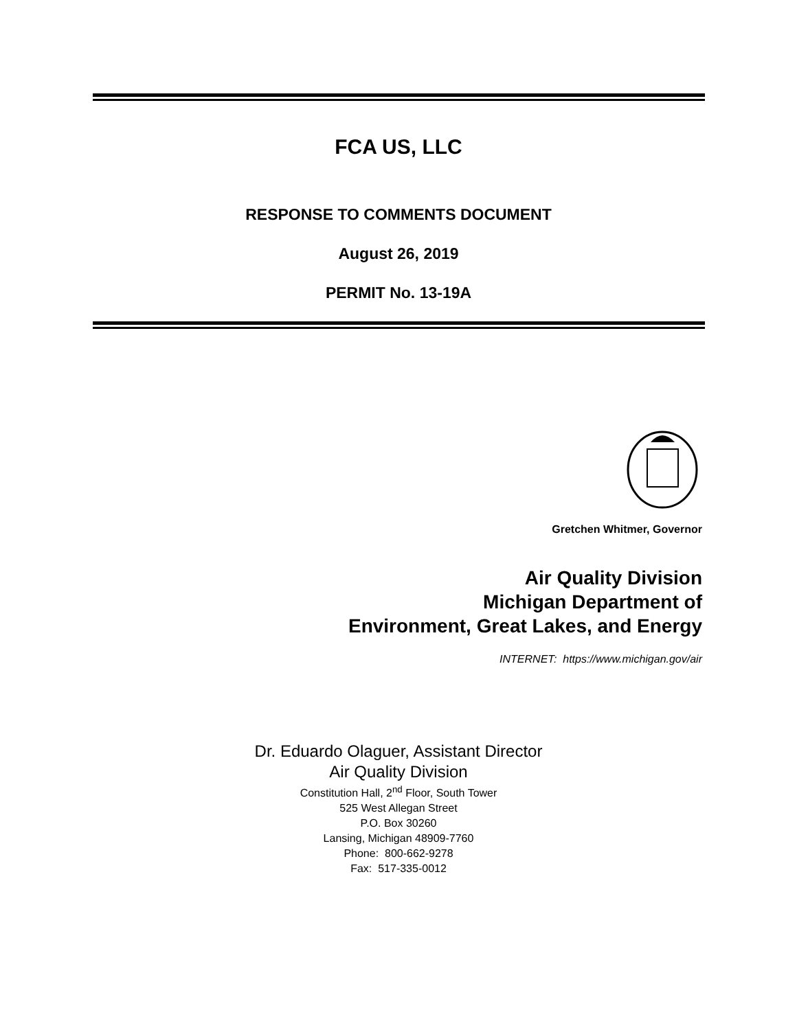FCA US, LLC
RESPONSE TO COMMENTS DOCUMENT
August 26, 2019
PERMIT No. 13-19A
Gretchen Whitmer, Governor
Air Quality Division
Michigan Department of
Environment, Great Lakes, and Energy
INTERNET: https://www.michigan.gov/air
Dr. Eduardo Olaguer, Assistant Director
Air Quality Division
Constitution Hall, 2<sup>nd</sup> Floor, South Tower
525 West Allegan Street
P.O. Box 30260
Lansing, Michigan 48909-7760
Phone: 800-662-9278
Fax: 517-335-0012